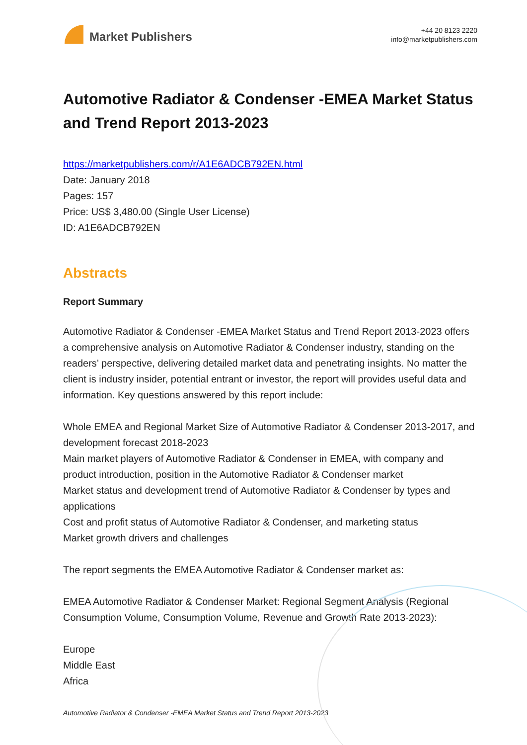Market Publishers
+44 20 8123 2220
info@marketpublishers.com
Automotive Radiator & Condenser -EMEA Market Status and Trend Report 2013-2023
https://marketpublishers.com/r/A1E6ADCB792EN.html
Date: January 2018
Pages: 157
Price: US$ 3,480.00 (Single User License)
ID: A1E6ADCB792EN
Abstracts
Report Summary
Automotive Radiator & Condenser -EMEA Market Status and Trend Report 2013-2023 offers a comprehensive analysis on Automotive Radiator & Condenser industry, standing on the readers’ perspective, delivering detailed market data and penetrating insights. No matter the client is industry insider, potential entrant or investor, the report will provides useful data and information. Key questions answered by this report include:
Whole EMEA and Regional Market Size of Automotive Radiator & Condenser 2013-2017, and development forecast 2018-2023
Main market players of Automotive Radiator & Condenser in EMEA, with company and product introduction, position in the Automotive Radiator & Condenser market
Market status and development trend of Automotive Radiator & Condenser by types and applications
Cost and profit status of Automotive Radiator & Condenser, and marketing status
Market growth drivers and challenges
The report segments the EMEA Automotive Radiator & Condenser market as:
EMEA Automotive Radiator & Condenser Market: Regional Segment Analysis (Regional Consumption Volume, Consumption Volume, Revenue and Growth Rate 2013-2023):
Europe
Middle East
Africa
Automotive Radiator & Condenser -EMEA Market Status and Trend Report 2013-2023